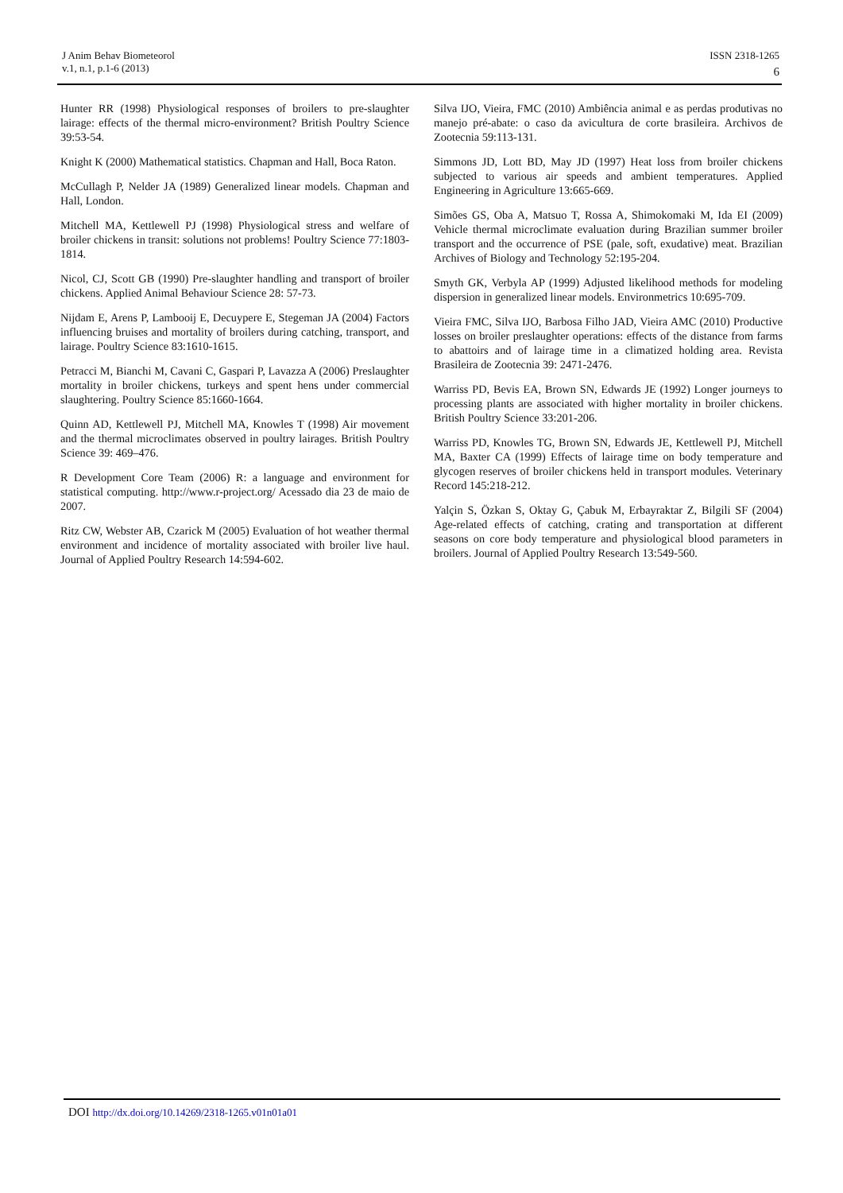J Anim Behav Biometeorol
v.1, n.1, p.1-6 (2013)
ISSN 2318-1265
6
Hunter RR (1998) Physiological responses of broilers to pre-slaughter lairage: effects of the thermal micro-environment? British Poultry Science 39:53-54.
Knight K (2000) Mathematical statistics. Chapman and Hall, Boca Raton.
McCullagh P, Nelder JA (1989) Generalized linear models. Chapman and Hall, London.
Mitchell MA, Kettlewell PJ (1998) Physiological stress and welfare of broiler chickens in transit: solutions not problems! Poultry Science 77:1803-1814.
Nicol, CJ, Scott GB (1990) Pre-slaughter handling and transport of broiler chickens. Applied Animal Behaviour Science 28: 57-73.
Nijdam E, Arens P, Lambooij E, Decuypere E, Stegeman JA (2004) Factors influencing bruises and mortality of broilers during catching, transport, and lairage. Poultry Science 83:1610-1615.
Petracci M, Bianchi M, Cavani C, Gaspari P, Lavazza A (2006) Preslaughter mortality in broiler chickens, turkeys and spent hens under commercial slaughtering. Poultry Science 85:1660-1664.
Quinn AD, Kettlewell PJ, Mitchell MA, Knowles T (1998) Air movement and the thermal microclimates observed in poultry lairages. British Poultry Science 39: 469–476.
R Development Core Team (2006) R: a language and environment for statistical computing. http://www.r-project.org/ Acessado dia 23 de maio de 2007.
Ritz CW, Webster AB, Czarick M (2005) Evaluation of hot weather thermal environment and incidence of mortality associated with broiler live haul. Journal of Applied Poultry Research 14:594-602.
Silva IJO, Vieira, FMC (2010) Ambiência animal e as perdas produtivas no manejo pré-abate: o caso da avicultura de corte brasileira. Archivos de Zootecnia 59:113-131.
Simmons JD, Lott BD, May JD (1997) Heat loss from broiler chickens subjected to various air speeds and ambient temperatures. Applied Engineering in Agriculture 13:665-669.
Simões GS, Oba A, Matsuo T, Rossa A, Shimokomaki M, Ida EI (2009) Vehicle thermal microclimate evaluation during Brazilian summer broiler transport and the occurrence of PSE (pale, soft, exudative) meat. Brazilian Archives of Biology and Technology 52:195-204.
Smyth GK, Verbyla AP (1999) Adjusted likelihood methods for modeling dispersion in generalized linear models. Environmetrics 10:695-709.
Vieira FMC, Silva IJO, Barbosa Filho JAD, Vieira AMC (2010) Productive losses on broiler preslaughter operations: effects of the distance from farms to abattoirs and of lairage time in a climatized holding area. Revista Brasileira de Zootecnia 39: 2471-2476.
Warriss PD, Bevis EA, Brown SN, Edwards JE (1992) Longer journeys to processing plants are associated with higher mortality in broiler chickens. British Poultry Science 33:201-206.
Warriss PD, Knowles TG, Brown SN, Edwards JE, Kettlewell PJ, Mitchell MA, Baxter CA (1999) Effects of lairage time on body temperature and glycogen reserves of broiler chickens held in transport modules. Veterinary Record 145:218-212.
Yalçin S, Özkan S, Oktay G, Çabuk M, Erbayraktar Z, Bilgili SF (2004) Age-related effects of catching, crating and transportation at different seasons on core body temperature and physiological blood parameters in broilers. Journal of Applied Poultry Research 13:549-560.
DOI http://dx.doi.org/10.14269/2318-1265.v01n01a01